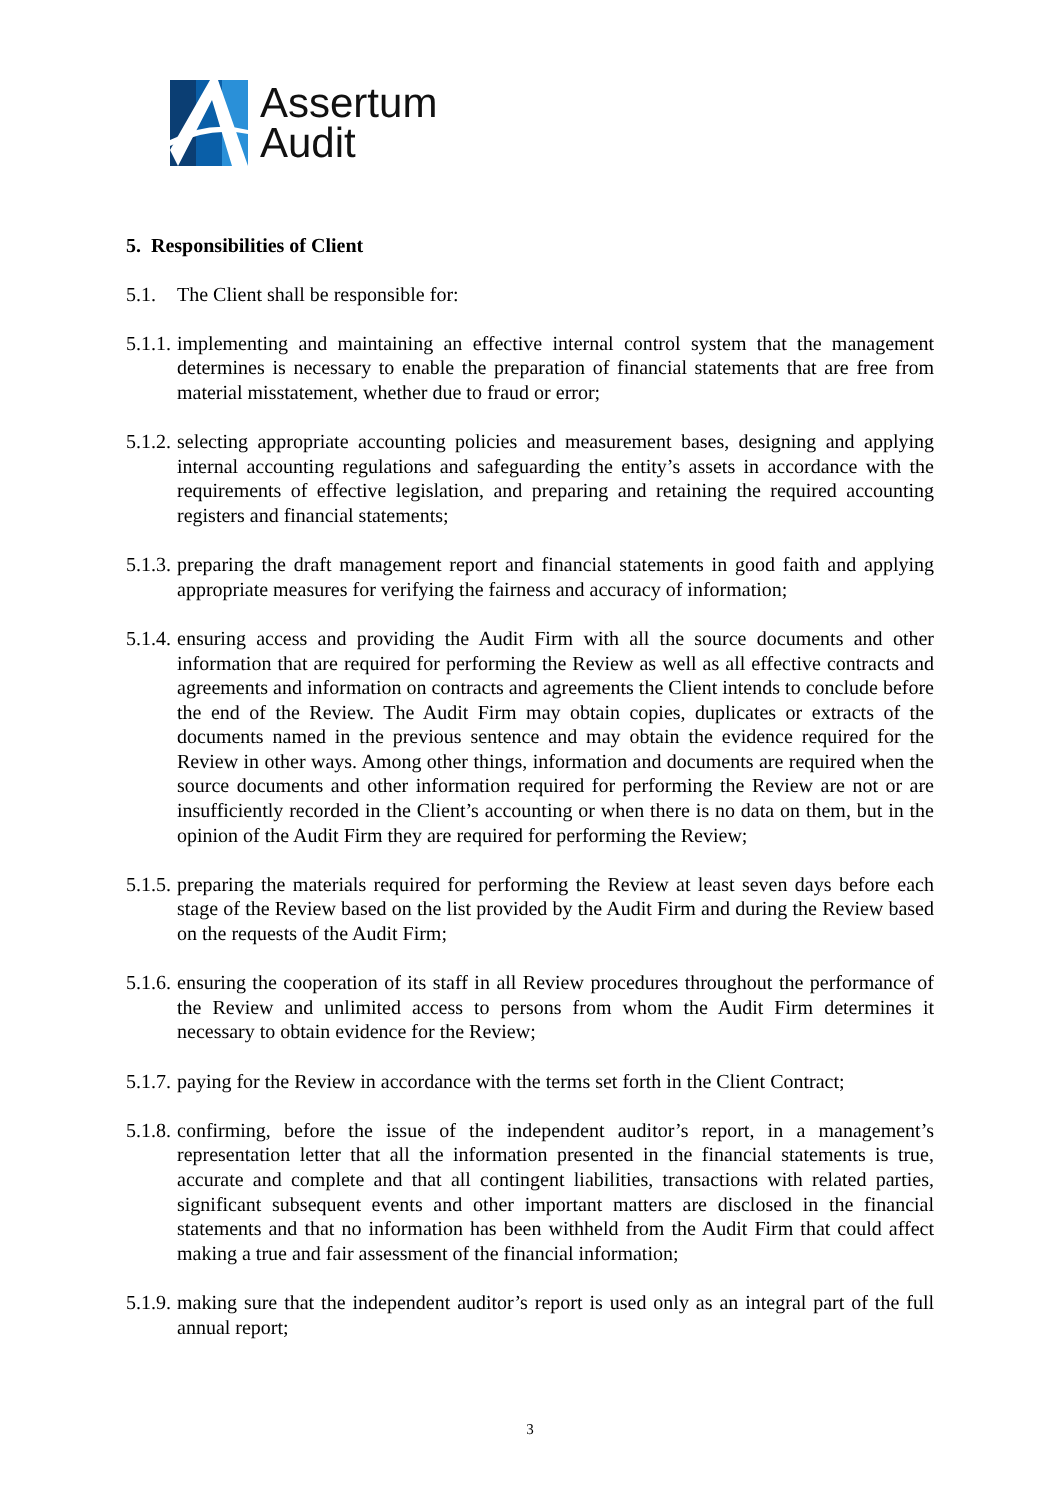Assertum
Audit
5. Responsibilities of Client
5.1. The Client shall be responsible for:
5.1.1.
implementing and maintaining an effective internal control system that the management determines is necessary to enable the preparation of financial statements that are free from material misstatement, whether due to fraud or error;
5.1.2.
selecting appropriate accounting policies and measurement bases, designing and applying internal accounting regulations and safeguarding the entity’s assets in accordance with the requirements of effective legislation, and preparing and retaining the required accounting registers and financial statements;
5.1.3.
preparing the draft management report and financial statements in good faith and applying appropriate measures for verifying the fairness and accuracy of information;
5.1.4.
ensuring access and providing the Audit Firm with all the source documents and other information that are required for performing the Review as well as all effective contracts and agreements and information on contracts and agreements the Client intends to conclude before the end of the Review. The Audit Firm may obtain copies, duplicates or extracts of the documents named in the previous sentence and may obtain the evidence required for the Review in other ways. Among other things, information and documents are required when the source documents and other information required for performing the Review are not or are insufficiently recorded in the Client’s accounting or when there is no data on them, but in the opinion of the Audit Firm they are required for performing the Review;
5.1.5.
preparing the materials required for performing the Review at least seven days before each stage of the Review based on the list provided by the Audit Firm and during the Review based on the requests of the Audit Firm;
5.1.6.
ensuring the cooperation of its staff in all Review procedures throughout the performance of the Review and unlimited access to persons from whom the Audit Firm determines it necessary to obtain evidence for the Review;
5.1.7.
paying for the Review in accordance with the terms set forth in the Client Contract;
5.1.8.
confirming, before the issue of the independent auditor’s report, in a management’s representation letter that all the information presented in the financial statements is true, accurate and complete and that all contingent liabilities, transactions with related parties, significant subsequent events and other important matters are disclosed in the financial statements and that no information has been withheld from the Audit Firm that could affect making a true and fair assessment of the financial information;
5.1.9.
making sure that the independent auditor’s report is used only as an integral part of the full annual report;
3